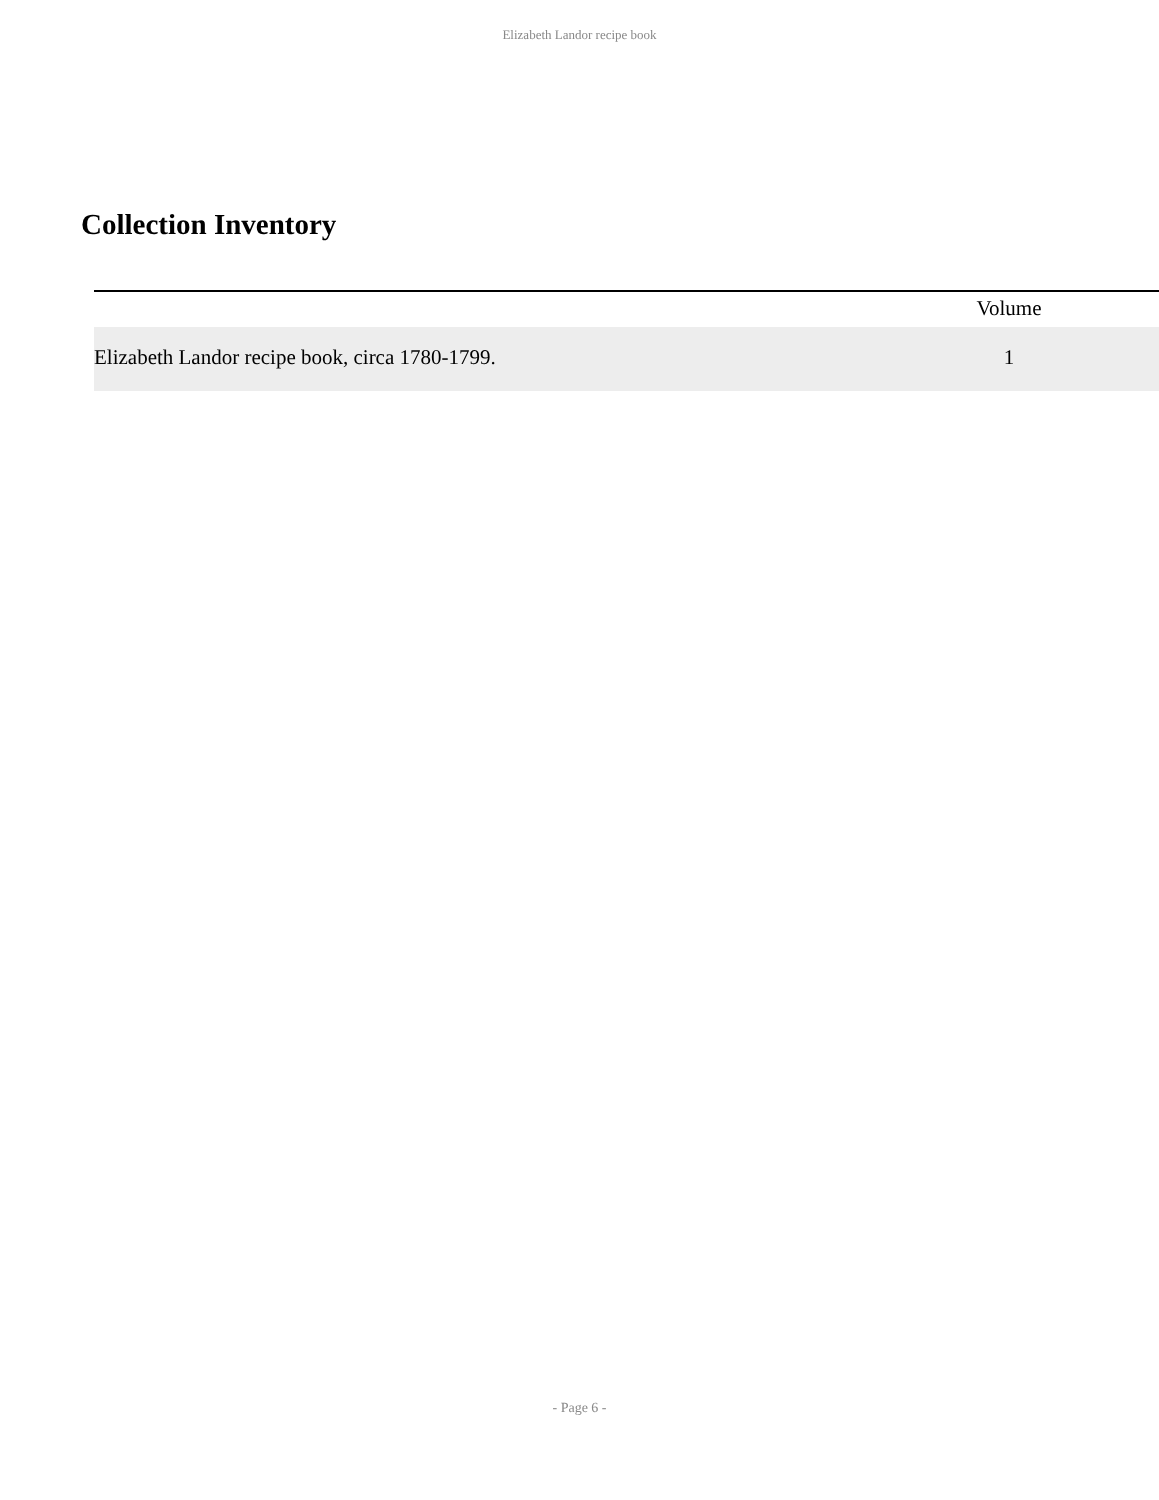Elizabeth Landor recipe book
Collection Inventory
| | Volume | |
| --- | --- | --- |
| Elizabeth Landor recipe book, circa 1780-1799. | 1 | |
- Page 6 -